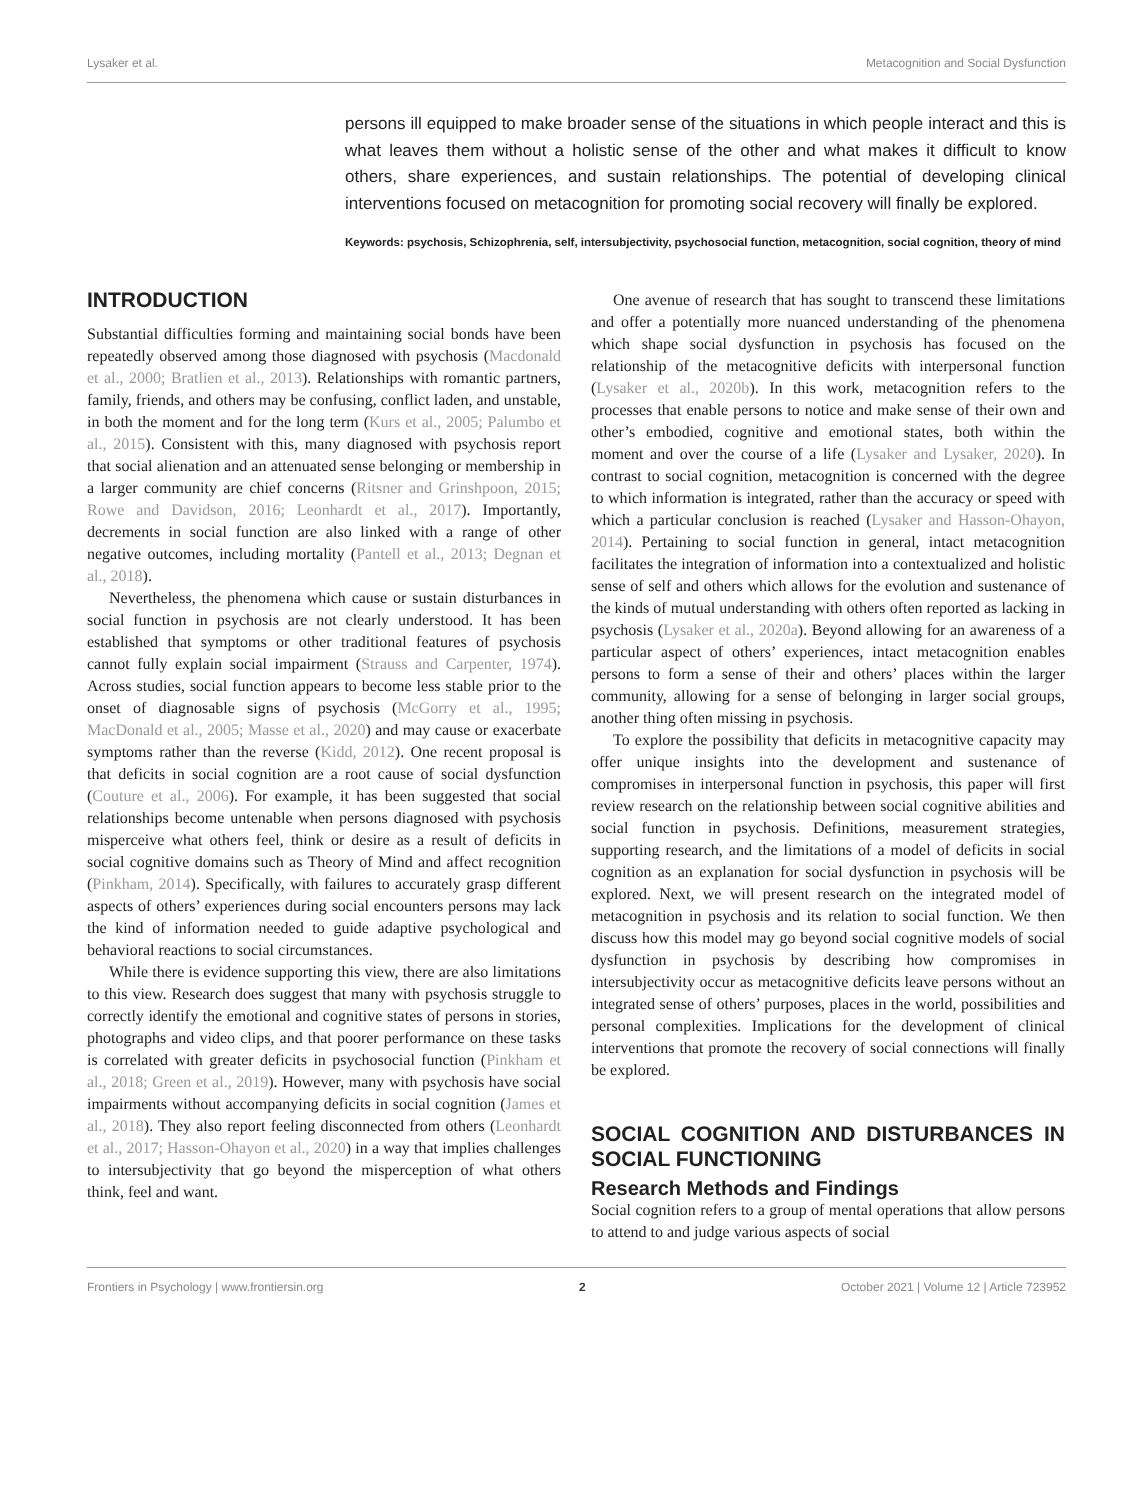Lysaker et al. Metacognition and Social Dysfunction
persons ill equipped to make broader sense of the situations in which people interact and this is what leaves them without a holistic sense of the other and what makes it difficult to know others, share experiences, and sustain relationships. The potential of developing clinical interventions focused on metacognition for promoting social recovery will finally be explored.
Keywords: psychosis, Schizophrenia, self, intersubjectivity, psychosocial function, metacognition, social cognition, theory of mind
INTRODUCTION
Substantial difficulties forming and maintaining social bonds have been repeatedly observed among those diagnosed with psychosis (Macdonald et al., 2000; Bratlien et al., 2013). Relationships with romantic partners, family, friends, and others may be confusing, conflict laden, and unstable, in both the moment and for the long term (Kurs et al., 2005; Palumbo et al., 2015). Consistent with this, many diagnosed with psychosis report that social alienation and an attenuated sense belonging or membership in a larger community are chief concerns (Ritsner and Grinshpoon, 2015; Rowe and Davidson, 2016; Leonhardt et al., 2017). Importantly, decrements in social function are also linked with a range of other negative outcomes, including mortality (Pantell et al., 2013; Degnan et al., 2018).
Nevertheless, the phenomena which cause or sustain disturbances in social function in psychosis are not clearly understood. It has been established that symptoms or other traditional features of psychosis cannot fully explain social impairment (Strauss and Carpenter, 1974). Across studies, social function appears to become less stable prior to the onset of diagnosable signs of psychosis (McGorry et al., 1995; MacDonald et al., 2005; Masse et al., 2020) and may cause or exacerbate symptoms rather than the reverse (Kidd, 2012). One recent proposal is that deficits in social cognition are a root cause of social dysfunction (Couture et al., 2006). For example, it has been suggested that social relationships become untenable when persons diagnosed with psychosis misperceive what others feel, think or desire as a result of deficits in social cognitive domains such as Theory of Mind and affect recognition (Pinkham, 2014). Specifically, with failures to accurately grasp different aspects of others’ experiences during social encounters persons may lack the kind of information needed to guide adaptive psychological and behavioral reactions to social circumstances.
While there is evidence supporting this view, there are also limitations to this view. Research does suggest that many with psychosis struggle to correctly identify the emotional and cognitive states of persons in stories, photographs and video clips, and that poorer performance on these tasks is correlated with greater deficits in psychosocial function (Pinkham et al., 2018; Green et al., 2019). However, many with psychosis have social impairments without accompanying deficits in social cognition (James et al., 2018). They also report feeling disconnected from others (Leonhardt et al., 2017; Hasson-Ohayon et al., 2020) in a way that implies challenges to intersubjectivity that go beyond the misperception of what others think, feel and want.
One avenue of research that has sought to transcend these limitations and offer a potentially more nuanced understanding of the phenomena which shape social dysfunction in psychosis has focused on the relationship of the metacognitive deficits with interpersonal function (Lysaker et al., 2020b). In this work, metacognition refers to the processes that enable persons to notice and make sense of their own and other’s embodied, cognitive and emotional states, both within the moment and over the course of a life (Lysaker and Lysaker, 2020). In contrast to social cognition, metacognition is concerned with the degree to which information is integrated, rather than the accuracy or speed with which a particular conclusion is reached (Lysaker and Hasson-Ohayon, 2014). Pertaining to social function in general, intact metacognition facilitates the integration of information into a contextualized and holistic sense of self and others which allows for the evolution and sustenance of the kinds of mutual understanding with others often reported as lacking in psychosis (Lysaker et al., 2020a). Beyond allowing for an awareness of a particular aspect of others’ experiences, intact metacognition enables persons to form a sense of their and others’ places within the larger community, allowing for a sense of belonging in larger social groups, another thing often missing in psychosis.
To explore the possibility that deficits in metacognitive capacity may offer unique insights into the development and sustenance of compromises in interpersonal function in psychosis, this paper will first review research on the relationship between social cognitive abilities and social function in psychosis. Definitions, measurement strategies, supporting research, and the limitations of a model of deficits in social cognition as an explanation for social dysfunction in psychosis will be explored. Next, we will present research on the integrated model of metacognition in psychosis and its relation to social function. We then discuss how this model may go beyond social cognitive models of social dysfunction in psychosis by describing how compromises in intersubjectivity occur as metacognitive deficits leave persons without an integrated sense of others’ purposes, places in the world, possibilities and personal complexities. Implications for the development of clinical interventions that promote the recovery of social connections will finally be explored.
SOCIAL COGNITION AND DISTURBANCES IN SOCIAL FUNCTIONING
Research Methods and Findings
Social cognition refers to a group of mental operations that allow persons to attend to and judge various aspects of social
Frontiers in Psychology | www.frontiersin.org 2 October 2021 | Volume 12 | Article 723952